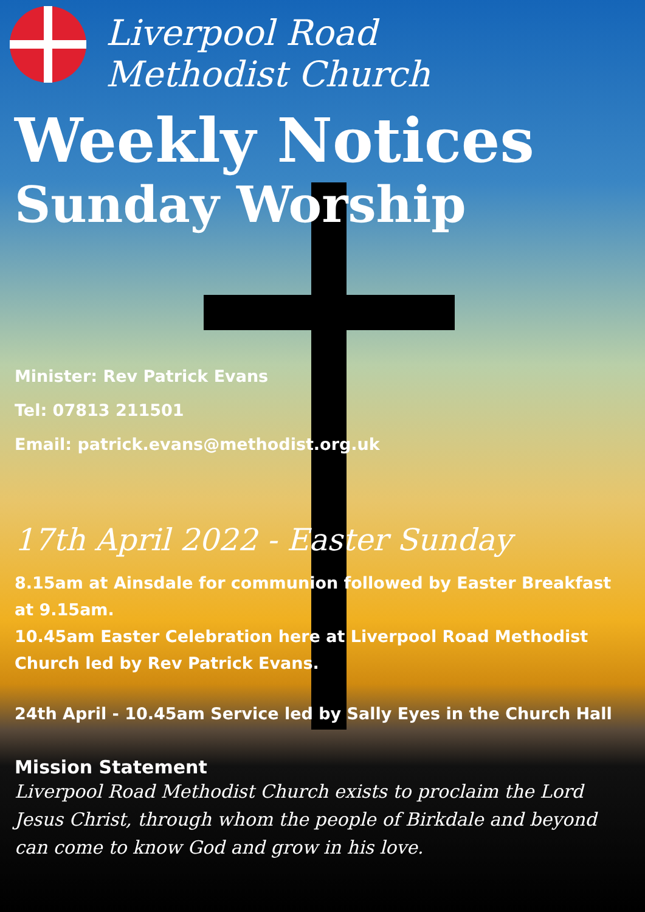Liverpool Road
Methodist Church
Weekly Notices
Sunday Worship
Minister: Rev Patrick Evans
Tel: 07813 211501
Email: patrick.evans@methodist.org.uk
17th April 2022 - Easter Sunday
8.15am at Ainsdale for communion followed by Easter Breakfast at 9.15am.
10.45am Easter Celebration here at Liverpool Road Methodist Church led by Rev Patrick Evans.
24th April - 10.45am Service led by Sally Eyes in the Church Hall
Mission Statement
Liverpool Road Methodist Church exists to proclaim the Lord Jesus Christ, through whom the people of Birkdale and beyond can come to know God and grow in his love.